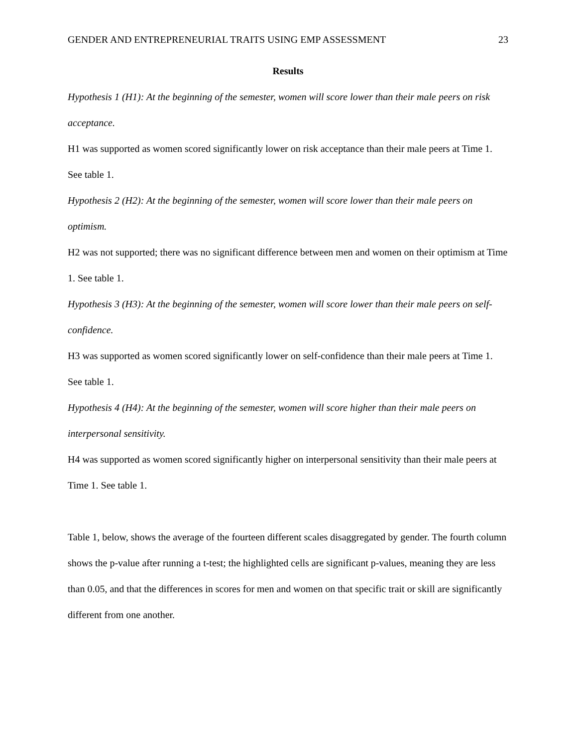GENDER AND ENTREPRENEURIAL TRAITS USING EMP ASSESSMENT 23
Results
Hypothesis 1 (H1): At the beginning of the semester, women will score lower than their male peers on risk acceptance.
H1 was supported as women scored significantly lower on risk acceptance than their male peers at Time 1. See table 1.
Hypothesis 2 (H2): At the beginning of the semester, women will score lower than their male peers on optimism.
H2 was not supported; there was no significant difference between men and women on their optimism at Time 1. See table 1.
Hypothesis 3 (H3): At the beginning of the semester, women will score lower than their male peers on self-confidence.
H3 was supported as women scored significantly lower on self-confidence than their male peers at Time 1. See table 1.
Hypothesis 4 (H4): At the beginning of the semester, women will score higher than their male peers on interpersonal sensitivity.
H4 was supported as women scored significantly higher on interpersonal sensitivity than their male peers at Time 1. See table 1.
Table 1, below, shows the average of the fourteen different scales disaggregated by gender. The fourth column shows the p-value after running a t-test; the highlighted cells are significant p-values, meaning they are less than 0.05, and that the differences in scores for men and women on that specific trait or skill are significantly different from one another.